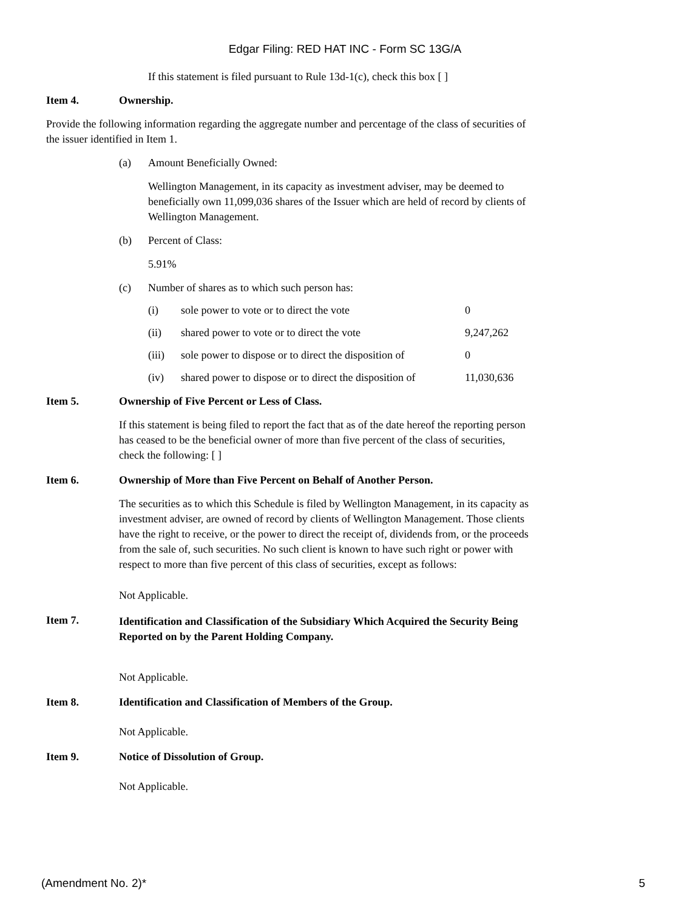Edgar Filing: RED HAT INC - Form SC 13G/A
If this statement is filed pursuant to Rule 13d-1(c), check this box [ ]
Item 4. Ownership.
Provide the following information regarding the aggregate number and percentage of the class of securities of the issuer identified in Item 1.
(a) Amount Beneficially Owned:
Wellington Management, in its capacity as investment adviser, may be deemed to beneficially own 11,099,036 shares of the Issuer which are held of record by clients of Wellington Management.
(b) Percent of Class:
5.91%
(c) Number of shares as to which such person has:
(i) sole power to vote or to direct the vote 0
(ii) shared power to vote or to direct the vote 9,247,262
(iii) sole power to dispose or to direct the disposition of 0
(iv) shared power to dispose or to direct the disposition of 11,030,636
Item 5. Ownership of Five Percent or Less of Class.
If this statement is being filed to report the fact that as of the date hereof the reporting person has ceased to be the beneficial owner of more than five percent of the class of securities, check the following: [ ]
Item 6. Ownership of More than Five Percent on Behalf of Another Person.
The securities as to which this Schedule is filed by Wellington Management, in its capacity as investment adviser, are owned of record by clients of Wellington Management. Those clients have the right to receive, or the power to direct the receipt of, dividends from, or the proceeds from the sale of, such securities. No such client is known to have such right or power with respect to more than five percent of this class of securities, except as follows:
Not Applicable.
Item 7. Identification and Classification of the Subsidiary Which Acquired the Security Being Reported on by the Parent Holding Company.
Not Applicable.
Item 8. Identification and Classification of Members of the Group.
Not Applicable.
Item 9. Notice of Dissolution of Group.
Not Applicable.
(Amendment No. 2)* 5